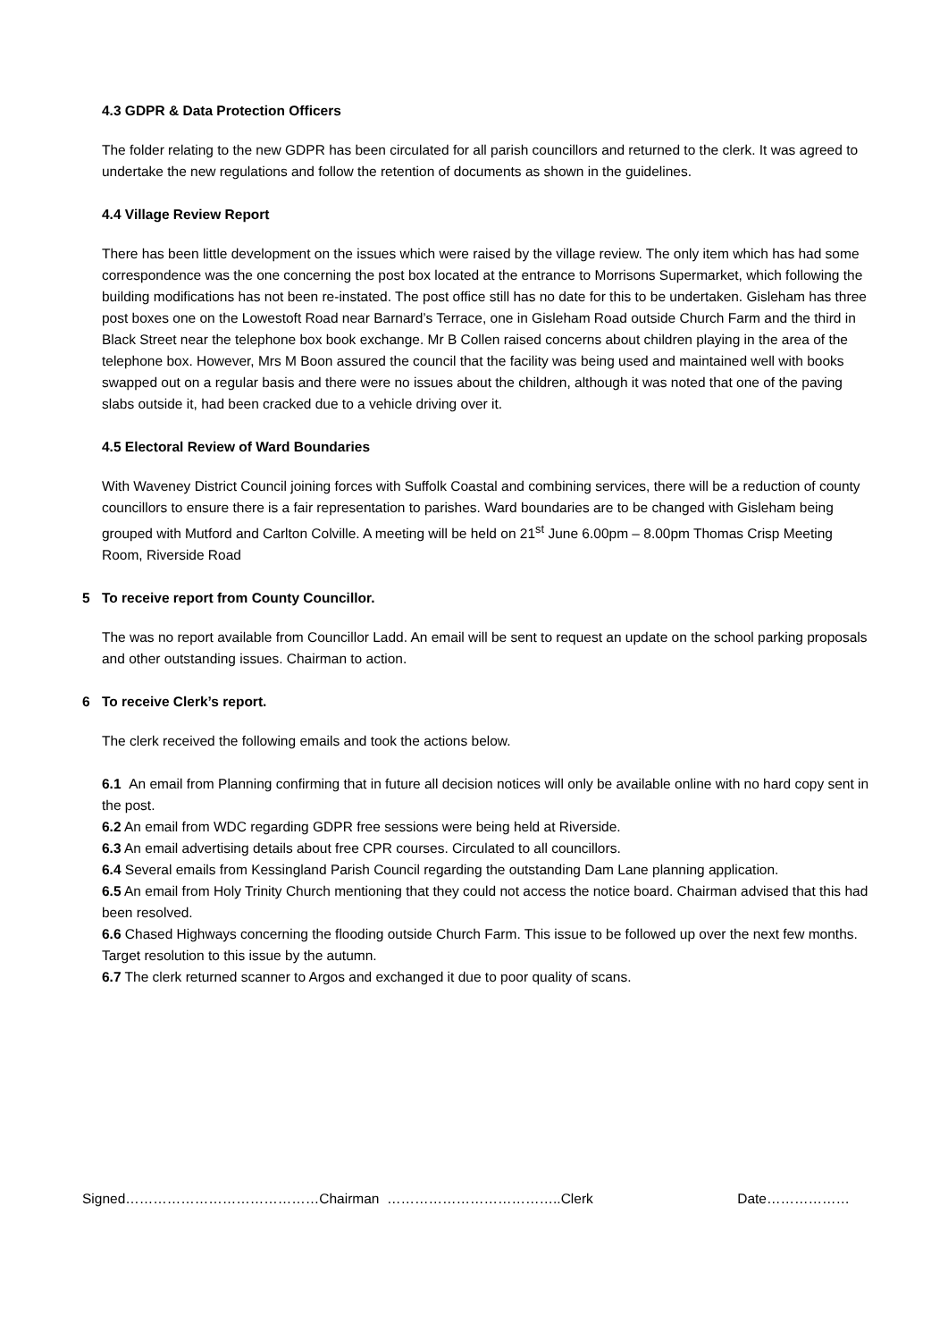4.3 GDPR & Data Protection Officers
The folder relating to the new GDPR has been circulated for all parish councillors and returned to the clerk. It was agreed to undertake the new regulations and follow the retention of documents as shown in the guidelines.
4.4 Village Review Report
There has been little development on the issues which were raised by the village review. The only item which has had some correspondence was the one concerning the post box located at the entrance to Morrisons Supermarket, which following the building modifications has not been re-instated. The post office still has no date for this to be undertaken. Gisleham has three post boxes one on the Lowestoft Road near Barnard’s Terrace, one in Gisleham Road outside Church Farm and the third in Black Street near the telephone box book exchange. Mr B Collen raised concerns about children playing in the area of the telephone box. However, Mrs M Boon assured the council that the facility was being used and maintained well with books swapped out on a regular basis and there were no issues about the children, although it was noted that one of the paving slabs outside it, had been cracked due to a vehicle driving over it.
4.5 Electoral Review of Ward Boundaries
With Waveney District Council joining forces with Suffolk Coastal and combining services, there will be a reduction of county councillors to ensure there is a fair representation to parishes. Ward boundaries are to be changed with Gisleham being grouped with Mutford and Carlton Colville. A meeting will be held on 21<sup>st</sup> June 6.00pm – 8.00pm Thomas Crisp Meeting Room, Riverside Road
5 To receive report from County Councillor.
The was no report available from Councillor Ladd. An email will be sent to request an update on the school parking proposals and other outstanding issues. Chairman to action.
6 To receive Clerk’s report.
The clerk received the following emails and took the actions below.
6.1 An email from Planning confirming that in future all decision notices will only be available online with no hard copy sent in the post.
6.2 An email from WDC regarding GDPR free sessions were being held at Riverside.
6.3 An email advertising details about free CPR courses. Circulated to all councillors.
6.4 Several emails from Kessingland Parish Council regarding the outstanding Dam Lane planning application.
6.5 An email from Holy Trinity Church mentioning that they could not access the notice board. Chairman advised that this had been resolved.
6.6 Chased Highways concerning the flooding outside Church Farm. This issue to be followed up over the next few months. Target resolution to this issue by the autumn.
6.7 The clerk returned scanner to Argos and exchanged it due to poor quality of scans.
Signed……………………………………Chairman ………………………………..Clerk Date………………